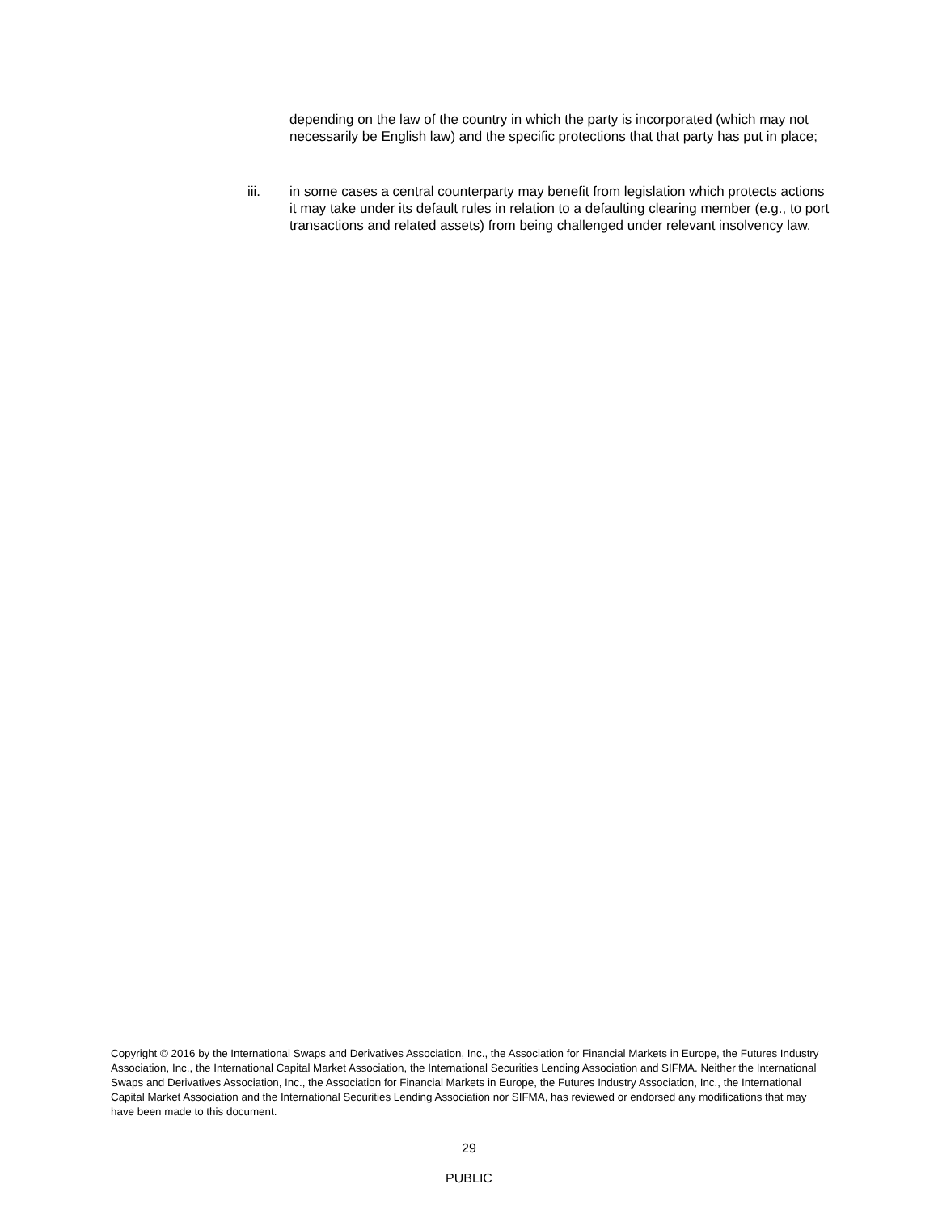depending on the law of the country in which the party is incorporated (which may not necessarily be English law) and the specific protections that that party has put in place;
iii. in some cases a central counterparty may benefit from legislation which protects actions it may take under its default rules in relation to a defaulting clearing member (e.g., to port transactions and related assets) from being challenged under relevant insolvency law.
Copyright © 2016 by the International Swaps and Derivatives Association, Inc., the Association for Financial Markets in Europe, the Futures Industry Association, Inc., the International Capital Market Association, the International Securities Lending Association and SIFMA. Neither the International Swaps and Derivatives Association, Inc., the Association for Financial Markets in Europe, the Futures Industry Association, Inc., the International Capital Market Association and the International Securities Lending Association nor SIFMA, has reviewed or endorsed any modifications that may have been made to this document.
29
PUBLIC